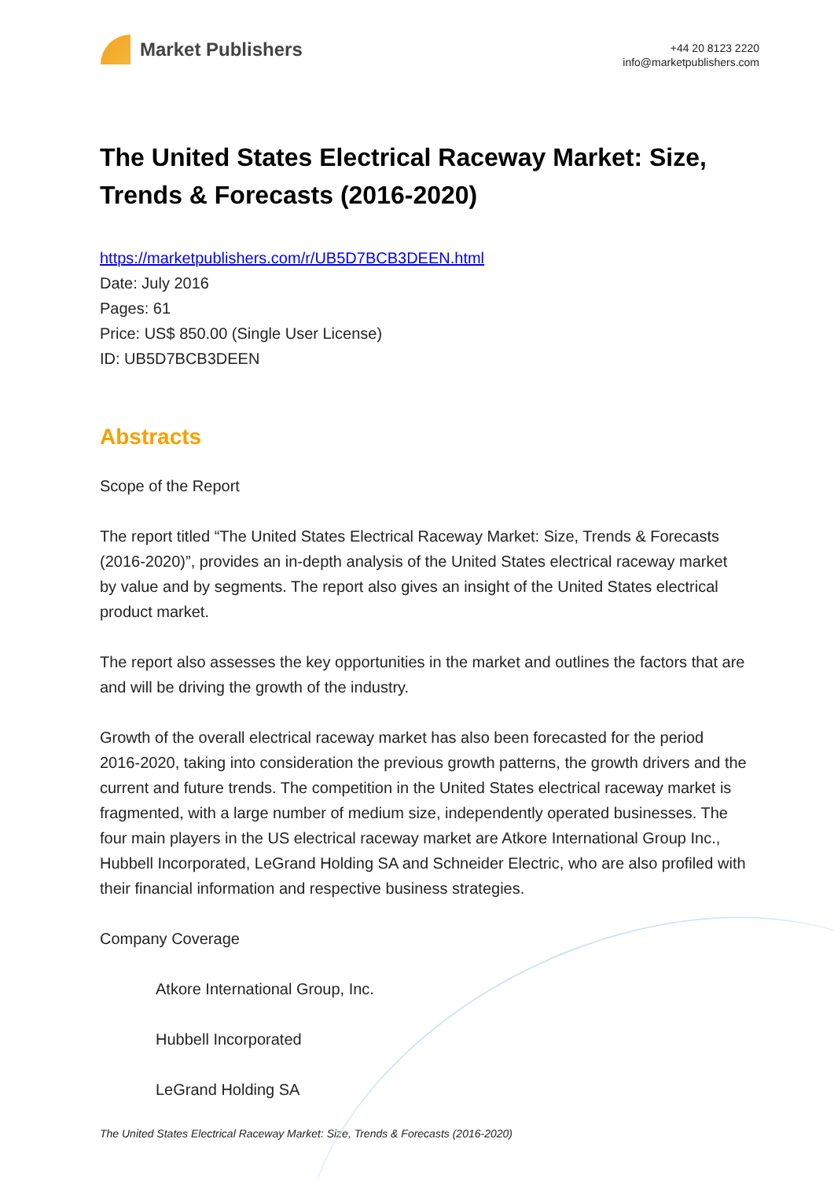Market Publishers
+44 20 8123 2220
info@marketpublishers.com
The United States Electrical Raceway Market: Size, Trends & Forecasts (2016-2020)
https://marketpublishers.com/r/UB5D7BCB3DEEN.html
Date: July 2016
Pages: 61
Price: US$ 850.00 (Single User License)
ID: UB5D7BCB3DEEN
Abstracts
Scope of the Report
The report titled “The United States Electrical Raceway Market: Size, Trends & Forecasts (2016-2020)”, provides an in-depth analysis of the United States electrical raceway market by value and by segments. The report also gives an insight of the United States electrical product market.
The report also assesses the key opportunities in the market and outlines the factors that are and will be driving the growth of the industry.
Growth of the overall electrical raceway market has also been forecasted for the period 2016-2020, taking into consideration the previous growth patterns, the growth drivers and the current and future trends. The competition in the United States electrical raceway market is fragmented, with a large number of medium size, independently operated businesses. The four main players in the US electrical raceway market are Atkore International Group Inc., Hubbell Incorporated, LeGrand Holding SA and Schneider Electric, who are also profiled with their financial information and respective business strategies.
Company Coverage
Atkore International Group, Inc.
Hubbell Incorporated
LeGrand Holding SA
The United States Electrical Raceway Market: Size, Trends & Forecasts (2016-2020)